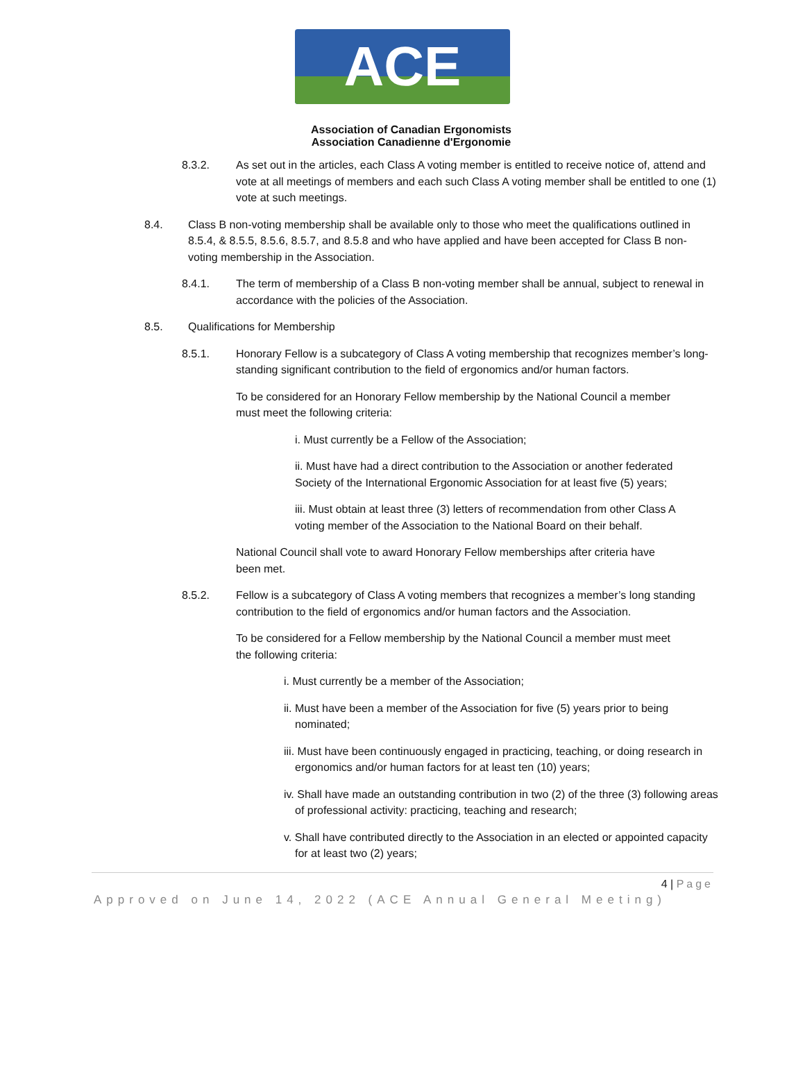ACE
Association of Canadian Ergonomists
Association Canadienne d'Ergonomie
8.3.2. As set out in the articles, each Class A voting member is entitled to receive notice of, attend and vote at all meetings of members and each such Class A voting member shall be entitled to one (1) vote at such meetings.
8.4. Class B non-voting membership shall be available only to those who meet the qualifications outlined in 8.5.4, & 8.5.5, 8.5.6, 8.5.7, and 8.5.8 and who have applied and have been accepted for Class B non-voting membership in the Association.
8.4.1. The term of membership of a Class B non-voting member shall be annual, subject to renewal in accordance with the policies of the Association.
8.5. Qualifications for Membership
8.5.1. Honorary Fellow is a subcategory of Class A voting membership that recognizes member’s long-standing significant contribution to the field of ergonomics and/or human factors.
To be considered for an Honorary Fellow membership by the National Council a member must meet the following criteria:
i. Must currently be a Fellow of the Association;
ii. Must have had a direct contribution to the Association or another federated Society of the International Ergonomic Association for at least five (5) years;
iii. Must obtain at least three (3) letters of recommendation from other Class A voting member of the Association to the National Board on their behalf.
National Council shall vote to award Honorary Fellow memberships after criteria have been met.
8.5.2. Fellow is a subcategory of Class A voting members that recognizes a member’s long standing contribution to the field of ergonomics and/or human factors and the Association.
To be considered for a Fellow membership by the National Council a member must meet the following criteria:
i. Must currently be a member of the Association;
ii. Must have been a member of the Association for five (5) years prior to being nominated;
iii. Must have been continuously engaged in practicing, teaching, or doing research in ergonomics and/or human factors for at least ten (10) years;
iv. Shall have made an outstanding contribution in two (2) of the three (3) following areas of professional activity: practicing, teaching and research;
v. Shall have contributed directly to the Association in an elected or appointed capacity for at least two (2) years;
4 | Page
Approved on June 14, 2022 (ACE Annual General Meeting)